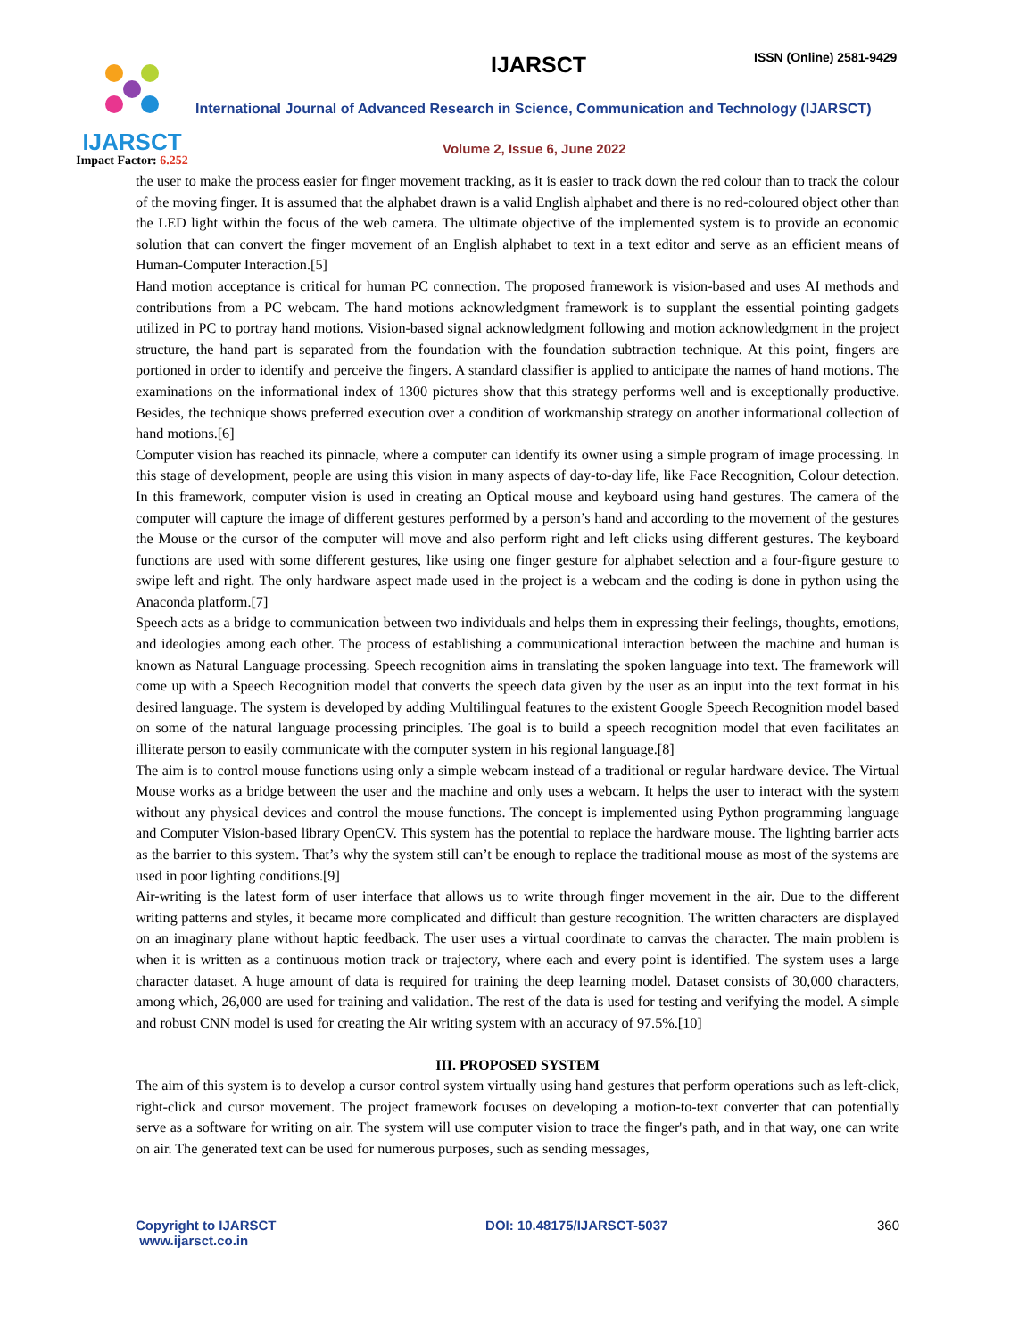IJARSCT
Impact Factor: 6.252
IJARSCT ISSN (Online) 2581-9429
International Journal of Advanced Research in Science, Communication and Technology (IJARSCT)
Volume 2, Issue 6, June 2022
the user to make the process easier for finger movement tracking, as it is easier to track down the red colour than to track the colour of the moving finger. It is assumed that the alphabet drawn is a valid English alphabet and there is no red-coloured object other than the LED light within the focus of the web camera. The ultimate objective of the implemented system is to provide an economic solution that can convert the finger movement of an English alphabet to text in a text editor and serve as an efficient means of Human-Computer Interaction.[5]
Hand motion acceptance is critical for human PC connection. The proposed framework is vision-based and uses AI methods and contributions from a PC webcam. The hand motions acknowledgment framework is to supplant the essential pointing gadgets utilized in PC to portray hand motions. Vision-based signal acknowledgment following and motion acknowledgment in the project structure, the hand part is separated from the foundation with the foundation subtraction technique. At this point, fingers are portioned in order to identify and perceive the fingers. A standard classifier is applied to anticipate the names of hand motions. The examinations on the informational index of 1300 pictures show that this strategy performs well and is exceptionally productive. Besides, the technique shows preferred execution over a condition of workmanship strategy on another informational collection of hand motions.[6]
Computer vision has reached its pinnacle, where a computer can identify its owner using a simple program of image processing. In this stage of development, people are using this vision in many aspects of day-to-day life, like Face Recognition, Colour detection. In this framework, computer vision is used in creating an Optical mouse and keyboard using hand gestures. The camera of the computer will capture the image of different gestures performed by a person’s hand and according to the movement of the gestures the Mouse or the cursor of the computer will move and also perform right and left clicks using different gestures. The keyboard functions are used with some different gestures, like using one finger gesture for alphabet selection and a four-figure gesture to swipe left and right. The only hardware aspect made used in the project is a webcam and the coding is done in python using the Anaconda platform.[7]
Speech acts as a bridge to communication between two individuals and helps them in expressing their feelings, thoughts, emotions, and ideologies among each other. The process of establishing a communicational interaction between the machine and human is known as Natural Language processing. Speech recognition aims in translating the spoken language into text. The framework will come up with a Speech Recognition model that converts the speech data given by the user as an input into the text format in his desired language. The system is developed by adding Multilingual features to the existent Google Speech Recognition model based on some of the natural language processing principles. The goal is to build a speech recognition model that even facilitates an illiterate person to easily communicate with the computer system in his regional language.[8]
The aim is to control mouse functions using only a simple webcam instead of a traditional or regular hardware device. The Virtual Mouse works as a bridge between the user and the machine and only uses a webcam. It helps the user to interact with the system without any physical devices and control the mouse functions. The concept is implemented using Python programming language and Computer Vision-based library OpenCV. This system has the potential to replace the hardware mouse. The lighting barrier acts as the barrier to this system. That’s why the system still can’t be enough to replace the traditional mouse as most of the systems are used in poor lighting conditions.[9]
Air-writing is the latest form of user interface that allows us to write through finger movement in the air. Due to the different writing patterns and styles, it became more complicated and difficult than gesture recognition. The written characters are displayed on an imaginary plane without haptic feedback. The user uses a virtual coordinate to canvas the character. The main problem is when it is written as a continuous motion track or trajectory, where each and every point is identified. The system uses a large character dataset. A huge amount of data is required for training the deep learning model. Dataset consists of 30,000 characters, among which, 26,000 are used for training and validation. The rest of the data is used for testing and verifying the model. A simple and robust CNN model is used for creating the Air writing system with an accuracy of 97.5%.[10]
III. PROPOSED SYSTEM
The aim of this system is to develop a cursor control system virtually using hand gestures that perform operations such as left-click, right-click and cursor movement. The project framework focuses on developing a motion-to-text converter that can potentially serve as a software for writing on air. The system will use computer vision to trace the finger's path, and in that way, one can write on air. The generated text can be used for numerous purposes, such as sending messages,
Copyright to IJARSCT
www.ijarsct.co.in
DOI: 10.48175/IJARSCT-5037 360